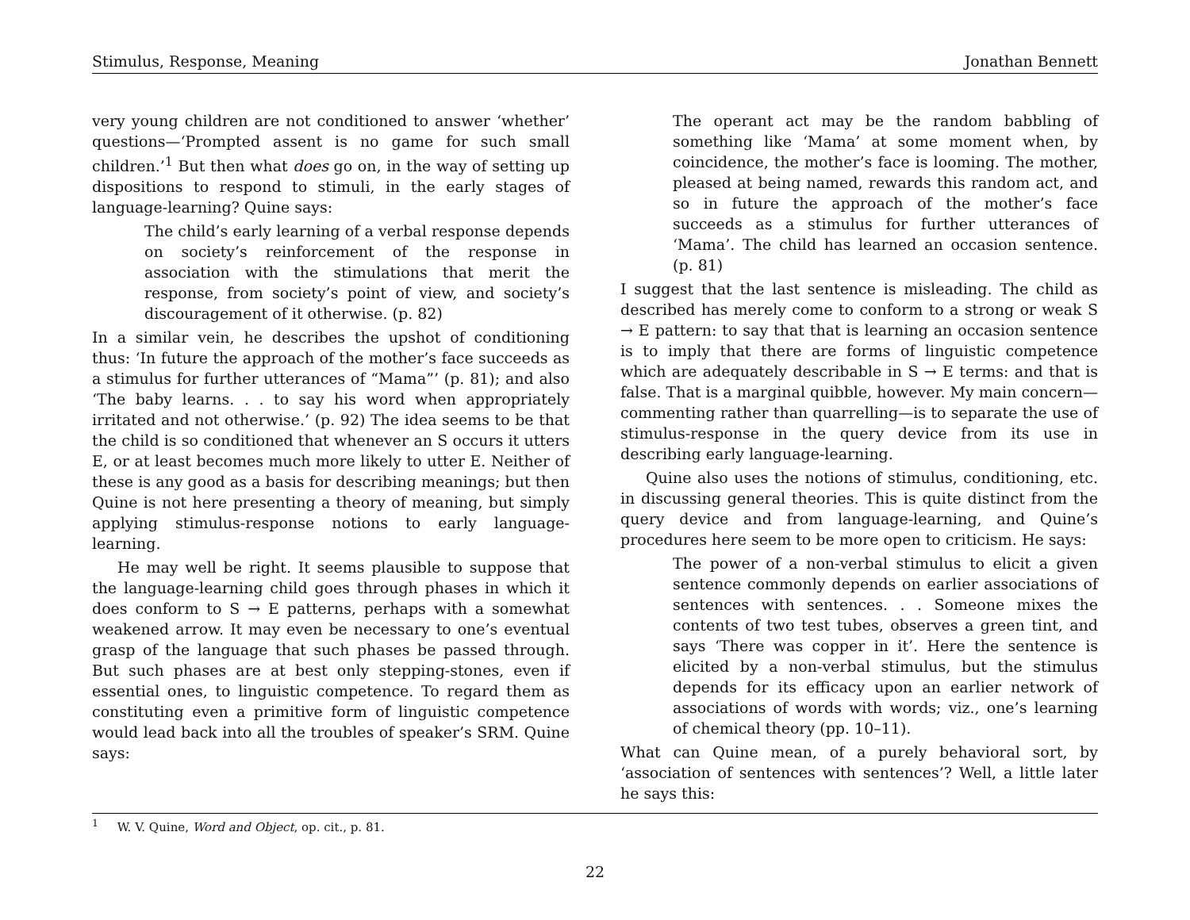Stimulus, Response, Meaning Jonathan Bennett
very young children are not conditioned to answer ‘whether’ questions—‘Prompted assent is no game for such small children.’<sup>1</sup> But then what does go on, in the way of setting up dispositions to respond to stimuli, in the early stages of language-learning? Quine says:
The child’s early learning of a verbal response depends on society’s reinforcement of the response in association with the stimulations that merit the response, from society’s point of view, and society’s discouragement of it otherwise. (p. 82)
In a similar vein, he describes the upshot of conditioning thus: ‘In future the approach of the mother’s face succeeds as a stimulus for further utterances of “Mama”’ (p. 81); and also ‘The baby learns. . . to say his word when appropriately irritated and not otherwise.’ (p. 92) The idea seems to be that the child is so conditioned that whenever an S occurs it utters E, or at least becomes much more likely to utter E. Neither of these is any good as a basis for describing meanings; but then Quine is not here presenting a theory of meaning, but simply applying stimulus-response notions to early language-learning.
He may well be right. It seems plausible to suppose that the language-learning child goes through phases in which it does conform to S → E patterns, perhaps with a somewhat weakened arrow. It may even be necessary to one’s eventual grasp of the language that such phases be passed through. But such phases are at best only stepping-stones, even if essential ones, to linguistic competence. To regard them as constituting even a primitive form of linguistic competence would lead back into all the troubles of speaker’s SRM. Quine says:
The operant act may be the random babbling of something like ‘Mama’ at some moment when, by coincidence, the mother’s face is looming. The mother, pleased at being named, rewards this random act, and so in future the approach of the mother’s face succeeds as a stimulus for further utterances of ‘Mama’. The child has learned an occasion sentence. (p. 81)
I suggest that the last sentence is misleading. The child as described has merely come to conform to a strong or weak S → E pattern: to say that that is learning an occasion sentence is to imply that there are forms of linguistic competence which are adequately describable in S → E terms: and that is false. That is a marginal quibble, however. My main concern—commenting rather than quarrelling—is to separate the use of stimulus-response in the query device from its use in describing early language-learning.
Quine also uses the notions of stimulus, conditioning, etc. in discussing general theories. This is quite distinct from the query device and from language-learning, and Quine’s procedures here seem to be more open to criticism. He says:
The power of a non-verbal stimulus to elicit a given sentence commonly depends on earlier associations of sentences with sentences. . . Someone mixes the contents of two test tubes, observes a green tint, and says ‘There was copper in it’. Here the sentence is elicited by a non-verbal stimulus, but the stimulus depends for its efficacy upon an earlier network of associations of words with words; viz., one’s learning of chemical theory (pp. 10–11).
What can Quine mean, of a purely behavioral sort, by ‘association of sentences with sentences’? Well, a little later he says this:
<sup>1</sup> W. V. Quine, Word and Object, op. cit., p. 81.
22